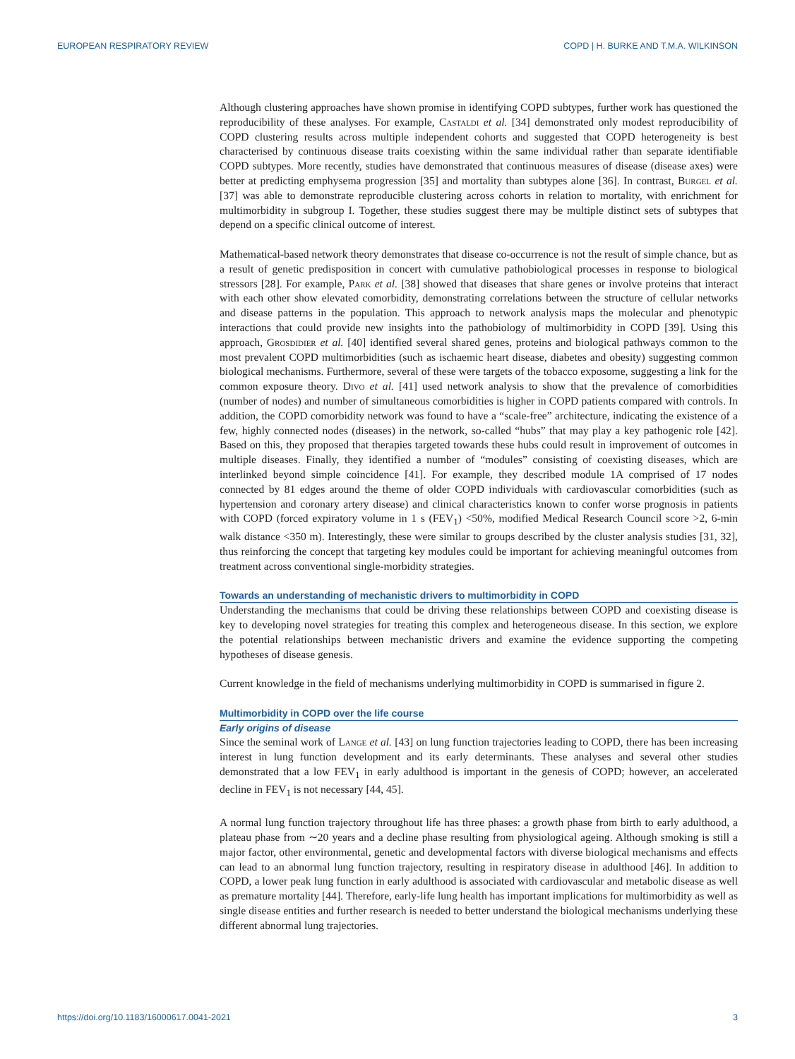EUROPEAN RESPIRATORY REVIEW COPD | H. BURKE AND T.M.A. WILKINSON
Although clustering approaches have shown promise in identifying COPD subtypes, further work has questioned the reproducibility of these analyses. For example, Castaldi et al. [34] demonstrated only modest reproducibility of COPD clustering results across multiple independent cohorts and suggested that COPD heterogeneity is best characterised by continuous disease traits coexisting within the same individual rather than separate identifiable COPD subtypes. More recently, studies have demonstrated that continuous measures of disease (disease axes) were better at predicting emphysema progression [35] and mortality than subtypes alone [36]. In contrast, Burgel et al. [37] was able to demonstrate reproducible clustering across cohorts in relation to mortality, with enrichment for multimorbidity in subgroup I. Together, these studies suggest there may be multiple distinct sets of subtypes that depend on a specific clinical outcome of interest.
Mathematical-based network theory demonstrates that disease co-occurrence is not the result of simple chance, but as a result of genetic predisposition in concert with cumulative pathobiological processes in response to biological stressors [28]. For example, Park et al. [38] showed that diseases that share genes or involve proteins that interact with each other show elevated comorbidity, demonstrating correlations between the structure of cellular networks and disease patterns in the population. This approach to network analysis maps the molecular and phenotypic interactions that could provide new insights into the pathobiology of multimorbidity in COPD [39]. Using this approach, Grosdidier et al. [40] identified several shared genes, proteins and biological pathways common to the most prevalent COPD multimorbidities (such as ischaemic heart disease, diabetes and obesity) suggesting common biological mechanisms. Furthermore, several of these were targets of the tobacco exposome, suggesting a link for the common exposure theory. Divo et al. [41] used network analysis to show that the prevalence of comorbidities (number of nodes) and number of simultaneous comorbidities is higher in COPD patients compared with controls. In addition, the COPD comorbidity network was found to have a “scale-free” architecture, indicating the existence of a few, highly connected nodes (diseases) in the network, so-called “hubs” that may play a key pathogenic role [42]. Based on this, they proposed that therapies targeted towards these hubs could result in improvement of outcomes in multiple diseases. Finally, they identified a number of “modules” consisting of coexisting diseases, which are interlinked beyond simple coincidence [41]. For example, they described module 1A comprised of 17 nodes connected by 81 edges around the theme of older COPD individuals with cardiovascular comorbidities (such as hypertension and coronary artery disease) and clinical characteristics known to confer worse prognosis in patients with COPD (forced expiratory volume in 1 s (FEV<sub>1</sub>) <50%, modified Medical Research Council score >2, 6-min walk distance <350 m). Interestingly, these were similar to groups described by the cluster analysis studies [31, 32], thus reinforcing the concept that targeting key modules could be important for achieving meaningful outcomes from treatment across conventional single-morbidity strategies.
Towards an understanding of mechanistic drivers to multimorbidity in COPD
Understanding the mechanisms that could be driving these relationships between COPD and coexisting disease is key to developing novel strategies for treating this complex and heterogeneous disease. In this section, we explore the potential relationships between mechanistic drivers and examine the evidence supporting the competing hypotheses of disease genesis.
Current knowledge in the field of mechanisms underlying multimorbidity in COPD is summarised in figure 2.
Multimorbidity in COPD over the life course
Early origins of disease
Since the seminal work of Lange et al. [43] on lung function trajectories leading to COPD, there has been increasing interest in lung function development and its early determinants. These analyses and several other studies demonstrated that a low FEV<sub>1</sub> in early adulthood is important in the genesis of COPD; however, an accelerated decline in FEV<sub>1</sub> is not necessary [44, 45].
A normal lung function trajectory throughout life has three phases: a growth phase from birth to early adulthood, a plateau phase from ∼20 years and a decline phase resulting from physiological ageing. Although smoking is still a major factor, other environmental, genetic and developmental factors with diverse biological mechanisms and effects can lead to an abnormal lung function trajectory, resulting in respiratory disease in adulthood [46]. In addition to COPD, a lower peak lung function in early adulthood is associated with cardiovascular and metabolic disease as well as premature mortality [44]. Therefore, early-life lung health has important implications for multimorbidity as well as single disease entities and further research is needed to better understand the biological mechanisms underlying these different abnormal lung trajectories.
https://doi.org/10.1183/16000617.0041-2021 3